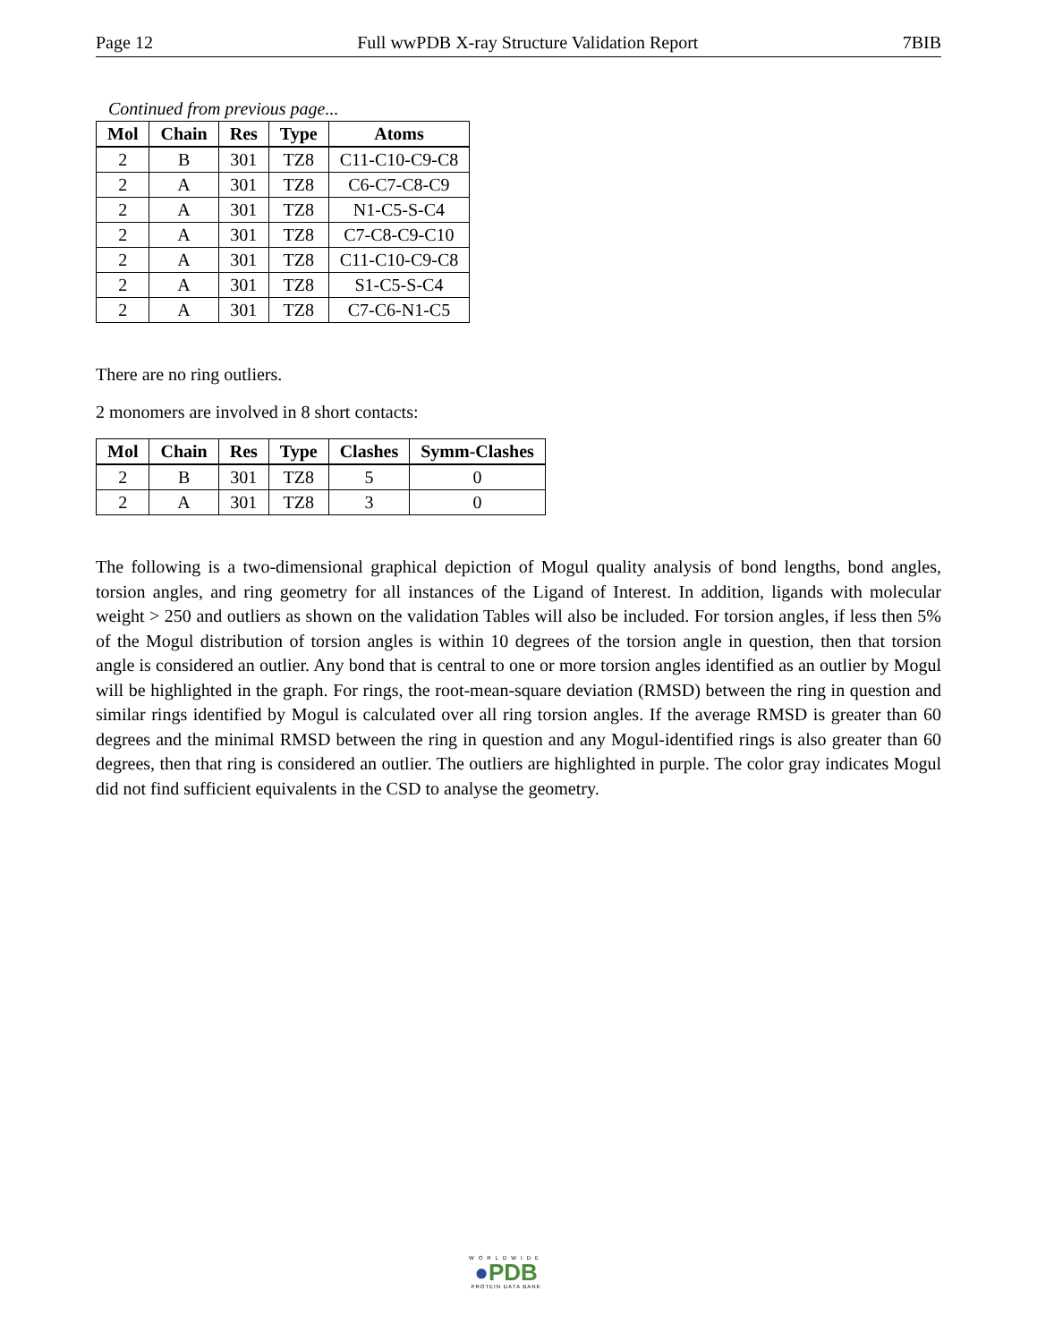Page 12 Full wwPDB X-ray Structure Validation Report 7BIB
Continued from previous page...
| Mol | Chain | Res | Type | Atoms |
| --- | --- | --- | --- | --- |
| 2 | B | 301 | TZ8 | C11-C10-C9-C8 |
| 2 | A | 301 | TZ8 | C6-C7-C8-C9 |
| 2 | A | 301 | TZ8 | N1-C5-S-C4 |
| 2 | A | 301 | TZ8 | C7-C8-C9-C10 |
| 2 | A | 301 | TZ8 | C11-C10-C9-C8 |
| 2 | A | 301 | TZ8 | S1-C5-S-C4 |
| 2 | A | 301 | TZ8 | C7-C6-N1-C5 |
There are no ring outliers.
2 monomers are involved in 8 short contacts:
| Mol | Chain | Res | Type | Clashes | Symm-Clashes |
| --- | --- | --- | --- | --- | --- |
| 2 | B | 301 | TZ8 | 5 | 0 |
| 2 | A | 301 | TZ8 | 3 | 0 |
The following is a two-dimensional graphical depiction of Mogul quality analysis of bond lengths, bond angles, torsion angles, and ring geometry for all instances of the Ligand of Interest. In addition, ligands with molecular weight > 250 and outliers as shown on the validation Tables will also be included. For torsion angles, if less then 5% of the Mogul distribution of torsion angles is within 10 degrees of the torsion angle in question, then that torsion angle is considered an outlier. Any bond that is central to one or more torsion angles identified as an outlier by Mogul will be highlighted in the graph. For rings, the root-mean-square deviation (RMSD) between the ring in question and similar rings identified by Mogul is calculated over all ring torsion angles. If the average RMSD is greater than 60 degrees and the minimal RMSD between the ring in question and any Mogul-identified rings is also greater than 60 degrees, then that ring is considered an outlier. The outliers are highlighted in purple. The color gray indicates Mogul did not find sufficient equivalents in the CSD to analyse the geometry.
WORLDWIDE
●PDB
PROTEIN DATA BANK